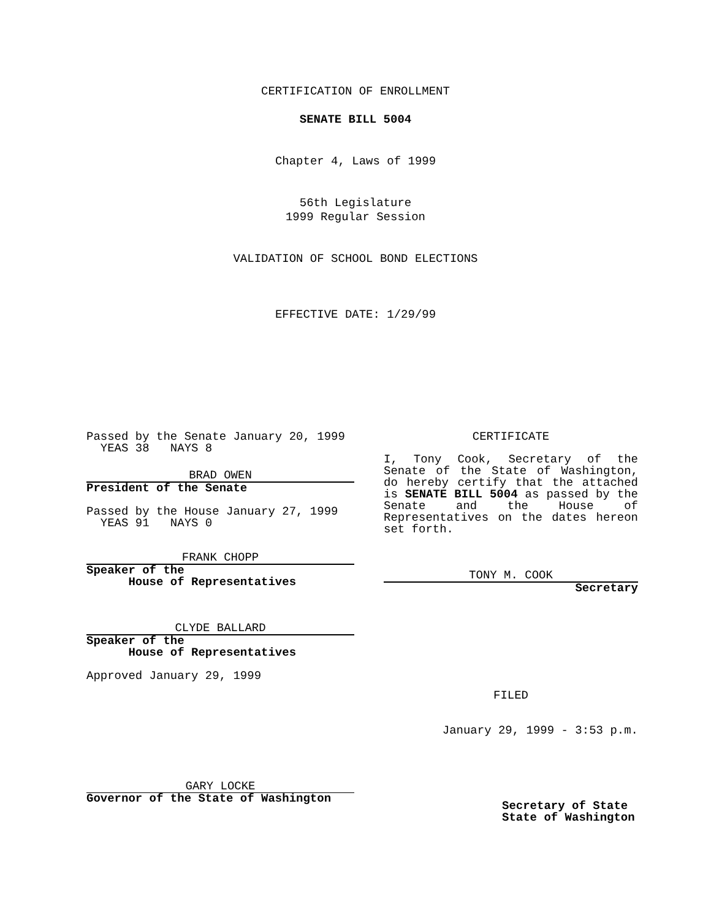CERTIFICATION OF ENROLLMENT
SENATE BILL 5004
Chapter 4, Laws of 1999
56th Legislature
1999 Regular Session
VALIDATION OF SCHOOL BOND ELECTIONS
EFFECTIVE DATE: 1/29/99
Passed by the Senate January 20, 1999
YEAS 38 NAYS 8
BRAD OWEN
President of the Senate
Passed by the House January 27, 1999
YEAS 91 NAYS 0
FRANK CHOPP
Speaker of the
House of Representatives
CLYDE BALLARD
Speaker of the
House of Representatives
Approved January 29, 1999
GARY LOCKE
Governor of the State of Washington
CERTIFICATE
I, Tony Cook, Secretary of the Senate of the State of Washington, do hereby certify that the attached is SENATE BILL 5004 as passed by the Senate and the House of Representatives on the dates hereon set forth.
TONY M. COOK
Secretary
FILED
January 29, 1999 - 3:53 p.m.
Secretary of State
State of Washington